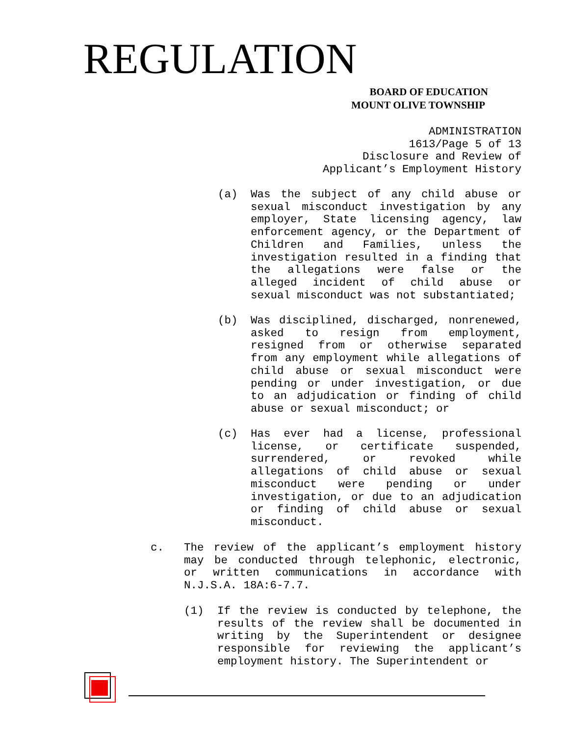REGULATION
BOARD OF EDUCATION
MOUNT OLIVE TOWNSHIP
ADMINISTRATION
1613/Page 5 of 13
Disclosure and Review of
Applicant’s Employment History
(a)
Was the subject of any child abuse or sexual misconduct investigation by any employer, State licensing agency, law enforcement agency, or the Department of Children and Families, unless the investigation resulted in a finding that the allegations were false or the alleged incident of child abuse or sexual misconduct was not substantiated;
(b)
Was disciplined, discharged, nonrenewed, asked to resign from employment, resigned from or otherwise separated from any employment while allegations of child abuse or sexual misconduct were pending or under investigation, or due to an adjudication or finding of child abuse or sexual misconduct; or
(c)
Has ever had a license, professional license, or certificate suspended, surrendered, or revoked while allegations of child abuse or sexual misconduct were pending or under investigation, or due to an adjudication or finding of child abuse or sexual misconduct.
c.
The review of the applicant’s employment history may be conducted through telephonic, electronic, or written communications in accordance with N.J.S.A. 18A:6-7.7.
(1)
If the review is conducted by telephone, the results of the review shall be documented in writing by the Superintendent or designee responsible for reviewing the applicant’s employment history. The Superintendent or